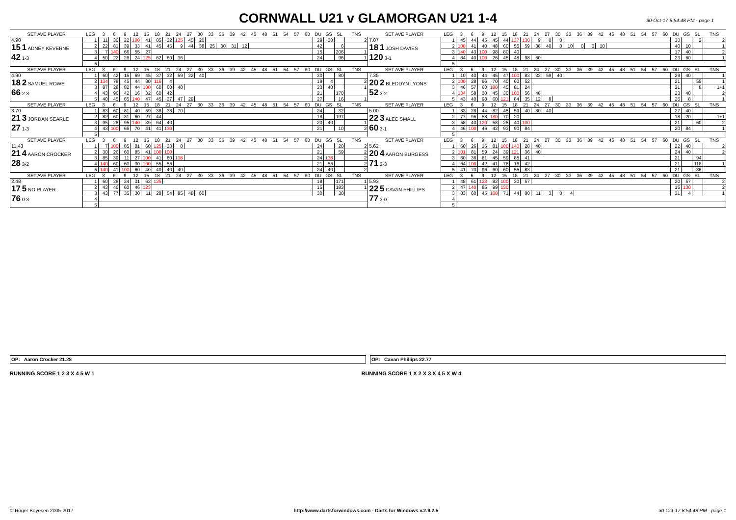CORNWALL U21 v GLAMORGAN U21 1-4
30-Oct-17 8:54:48 PM - page 1
| SET AVE PLAYER | LEG | 3 | 6 | 9 | 12 | 15 | 18 | 21 | 24 | 27 | 30 | 33 | 36 | 39 | 42 | 45 | 48 | 51 | 54 | 57 | 60 | DU | GS | SL | TNS | SET AVE PLAYER | LEG | 3 | 6 | 9 | 12 | 15 | 18 | 21 | 24 | 27 | 30 | 33 | 36 | 39 | 42 | 45 | 48 | 51 | 54 | 57 | 60 | DU | GS | SL | TNS |
| --- | --- | --- | --- | --- | --- | --- | --- | --- | --- | --- | --- | --- | --- | --- | --- | --- | --- | --- | --- | --- | --- | --- | --- | --- | --- | --- | --- | --- | --- | --- | --- | --- | --- | --- | --- | --- | --- | --- | --- | --- | --- | --- | --- | --- | --- | --- | --- | --- | --- | --- | --- |
| 4.90 15 1 ADNEY KEVERNE 42 1-3 | 1 | 11 | 30 | 22 | 100 | 41 | 85 | 22 | 125 | 45 | 20 | | | | | | | | | | | 29 | 20 | | 2 | 7.07 18 1 JOSH DAVIES 120 3-1 | 1 | 45 | 44 | 45 | 45 | 44 | 137 | 130 | 9 | 0 | 0 | | | | | | | | | | | 30 | | 2 | 2 |
| | 2 | 22 | 81 | 39 | 33 | 41 | 45 | 45 | 9 | 44 | 38 | 25 | 30 | 31 | 12 | | | | | | | 42 | | 6 | | | 2 | 100 | 41 | 40 | 48 | 60 | 55 | 59 | 38 | 40 | 0 | 10 | 0 | 0 | 10 | | | | | | | 40 | 10 | | 1 |
| | 3 | 7 | 140 | 66 | 55 | 27 | | | | | | | | | | | | | | | | 15 | | 206 | 1 | | 3 | 140 | 43 | 100 | 98 | 80 | 40 | | | | | | | | | | | | | | | 17 | 40 | | 2 |
| | 4 | 50 | 22 | 26 | 24 | 125 | 62 | 60 | 36 | | | | | | | | | | | | | 24 | | 96 | 1 | | 4 | 84 | 40 | 100 | 26 | 45 | 48 | 98 | 60 | | | | | | | | | | | | | 23 | 60 | | 1 |
| | 5 | | | | | | | | | | | | | | | | | | | | | | | | | | 5 | | | | | | | | | | | | | | | | | | | | | | | | |
| SET AVE PLAYER | LEG | 3 | 6 | 9 | 12 | 15 | 18 | 21 | 24 | 27 | 30 | 33 | 36 | 39 | 42 | 45 | 48 | 51 | 54 | 57 | 60 | DU | GS | SL | TNS | SET AVE PLAYER | LEG | 3 | 6 | 9 | 12 | 15 | 18 | 21 | 24 | 27 | 30 | 33 | 36 | 39 | 42 | 45 | 48 | 51 | 54 | 57 | 60 | DU | GS | SL | TNS |
| 4.90 18 2 SAMUEL ROWE 66 2-3 | 1 | 60 | 42 | 15 | 69 | 45 | 37 | 32 | 59 | 22 | 40 | | | | | | | | | | | 30 | | 80 | | 7.35 20 2 BLEDDYN LYONS 52 3-2 | 1 | 10 | 40 | 44 | 45 | 47 | 100 | 83 | 33 | 59 | 40 | | | | | | | | | | | 29 | 40 | | 1 |
| | 2 | 134 | 78 | 45 | 44 | 80 | 116 | 4 | | | | | | | | | | | | | | 19 | 4 | | 2 | | 2 | 100 | 28 | 96 | 70 | 40 | 60 | 52 | | | | | | | | | | | | | | 21 | | 55 | 1 |
| | 3 | 87 | 28 | 82 | 44 | 100 | 60 | 60 | 40 | | | | | | | | | | | | | 23 | 40 | | 1 | | 3 | 46 | 57 | 60 | 180 | 45 | 81 | 24 | | | | | | | | | | | | | | 21 | | 8 | 1+1 |
| | 4 | 43 | 96 | 42 | 16 | 32 | 60 | 42 | | | | | | | | | | | | | | 21 | | 170 | | | 4 | 134 | 58 | 30 | 45 | 30 | 100 | 56 | 48 | | | | | | | | | | | | | 23 | 48 | | 2 |
| | 5 | 40 | 45 | 65 | 140 | 47 | 45 | 27 | 47 | 29 | | | | | | | | | | | | 27 | | 16 | 1 | | 5 | 43 | 40 | 98 | 60 | 121 | 84 | 35 | 12 | 8 | | | | | | | | | | | | 25 | 8 | | 1 |
| SET AVE PLAYER | LEG | 3 | 6 | 9 | 12 | 15 | 18 | 21 | 24 | 27 | 30 | 33 | 36 | 39 | 42 | 45 | 48 | 51 | 54 | 57 | 60 | DU | GS | SL | TNS | SET AVE PLAYER | LEG | 3 | 6 | 9 | 12 | 15 | 18 | 21 | 24 | 27 | 30 | 33 | 36 | 39 | 42 | 45 | 48 | 51 | 54 | 57 | 60 | DU | GS | SL | TNS |
| 3.70 21 3 JORDAN SEARLE 27 1-3 | 1 | 83 | 60 | 81 | 40 | 59 | 38 | 38 | 70 | | | | | | | | | | | | | 24 | | 32 | | 5.00 22 3 ALEC SMALL 60 3-1 | 1 | 83 | 28 | 44 | 82 | 45 | 59 | 40 | 80 | 40 | | | | | | | | | | | | 27 | 40 | | |
| | 2 | 82 | 60 | 31 | 60 | 27 | 44 | | | | | | | | | | | | | | | 18 | | 197 | | | 2 | 77 | 96 | 58 | 180 | 70 | 20 | | | | | | | | | | | | | | | 18 | 20 | | 1+1 |
| | 3 | 95 | 28 | 95 | 140 | 39 | 64 | 40 | | | | | | | | | | | | | | 20 | 40 | | 1 | | 3 | 58 | 40 | 120 | 58 | 25 | 40 | 100 | | | | | | | | | | | | | | 21 | | 60 | 2 |
| | 4 | 43 | 100 | 66 | 70 | 41 | 41 | 130 | | | | | | | | | | | | | | 21 | | 10 | 2 | | 4 | 46 | 100 | 46 | 42 | 93 | 90 | 84 | | | | | | | | | | | | | | 20 | 84 | | 1 |
| | 5 | | | | | | | | | | | | | | | | | | | | | | | | | | 5 | | | | | | | | | | | | | | | | | | | | | | | | |
| SET AVE PLAYER | LEG | 3 | 6 | 9 | 12 | 15 | 18 | 21 | 24 | 27 | 30 | 33 | 36 | 39 | 42 | 45 | 48 | 51 | 54 | 57 | 60 | DU | GS | SL | TNS | SET AVE PLAYER | LEG | 3 | 6 | 9 | 12 | 15 | 18 | 21 | 24 | 27 | 30 | 33 | 36 | 39 | 42 | 45 | 48 | 51 | 54 | 57 | 60 | DU | GS | SL | TNS |
| 11.43 21 4 AARON CROCKER 28 3-2 | 1 | 7 | 100 | 85 | 81 | 60 | 125 | 23 | 0 | | | | | | | | | | | | | 24 | | 20 | 2 | 5.62 20 4 AARON BURGESS 71 2-3 | 1 | 60 | 26 | 26 | 81 | 100 | 140 | 28 | 40 | | | | | | | | | | | | | 22 | 40 | | 2 |
| | 2 | 30 | 26 | 60 | 85 | 41 | 100 | 100 | | | | | | | | | | | | | | 21 | | 59 | 2 | | 2 | 101 | 81 | 59 | 24 | 39 | 121 | 36 | 40 | | | | | | | | | | | | | 24 | 40 | | 2 |
| | 3 | 85 | 39 | 11 | 27 | 100 | 41 | 60 | 138 | | | | | | | | | | | | | 24 | 138 | | 2 | | 3 | 60 | 36 | 81 | 45 | 59 | 85 | 41 | | | | | | | | | | | | | | 21 | | 94 | |
| | 4 | 140 | 60 | 60 | 30 | 100 | 55 | 56 | | | | | | | | | | | | | | 21 | 56 | | 2 | | 4 | 64 | 100 | 42 | 41 | 78 | 16 | 42 | | | | | | | | | | | | | | 21 | | 118 | 1 |
| | 5 | 140 | 41 | 100 | 60 | 40 | 40 | 40 | 40 | | | | | | | | | | | | | 24 | 40 | | 2 | | 5 | 41 | 70 | 96 | 60 | 60 | 55 | 83 | | | | | | | | | | | | | | 21 | | 36 | |
| SET AVE PLAYER | LEG | 3 | 6 | 9 | 12 | 15 | 18 | 21 | 24 | 27 | 30 | 33 | 36 | 39 | 42 | 45 | 48 | 51 | 54 | 57 | 60 | DU | GS | SL | TNS | SET AVE PLAYER | LEG | 3 | 6 | 9 | 12 | 15 | 18 | 21 | 24 | 27 | 30 | 33 | 36 | 39 | 42 | 45 | 48 | 51 | 54 | 57 | 60 | DU | GS | SL | TNS |
| 2.48 17 5 NO PLAYER 76 0-3 | 1 | 60 | 28 | 24 | 31 | 62 | 125 | | | | | | | | | | | | | | | 18 | | 171 | 1 | 5.93 22 5 CAVAN PHILLIPS 77 3-0 | 1 | 48 | 61 | 123 | 82 | 100 | 30 | 57 | | | | | | | | | | | | | | 20 | 57 | | 2 |
| | 2 | 43 | 46 | 60 | 46 | 123 | | | | | | | | | | | | | | | | 15 | | 183 | 1 | | 2 | 47 | 140 | 85 | 99 | 130 | | | | | | | | | | | | | | | | 15 | 130 | | 2 |
| | 3 | 43 | 77 | 35 | 30 | 11 | 28 | 54 | 85 | 48 | 60 | | | | | | | | | | | 30 | | 30 | | | 3 | 83 | 60 | 45 | 100 | 71 | 44 | 80 | 11 | 3 | 0 | 4 | | | | | | | | | | 31 | 4 | | 1 |
| | 4 | | | | | | | | | | | | | | | | | | | | | | | | | | 4 | | | | | | | | | | | | | | | | | | | | | | | | |
| | 5 | | | | | | | | | | | | | | | | | | | | | | | | | | 5 | | | | | | | | | | | | | | | | | | | | | | | | |
OP: Aaron Crocker 21.28 OP: Cavan Phillips 22.77
RUNNING SCORE 1 2 3 X 4 5 W 1 RUNNING SCORE 1 X 2 X 3 X 4 5 X W 4
© Roger Boyesen 2005-2017 http://www.dartsforwindows.com - Darts for Windows v.2.9.2.5 30-Oct-17 8:54:48 PM - page 1